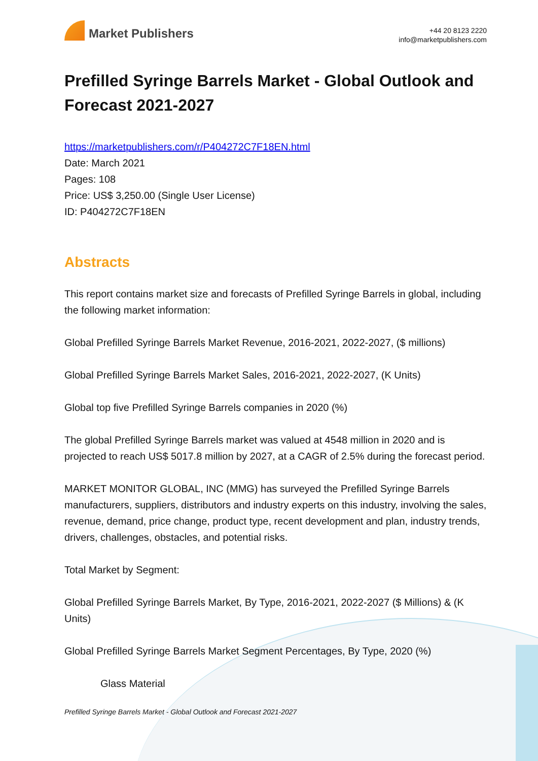Market Publishers
+44 20 8123 2220
info@marketpublishers.com
Prefilled Syringe Barrels Market - Global Outlook and Forecast 2021-2027
https://marketpublishers.com/r/P404272C7F18EN.html
Date: March 2021
Pages: 108
Price: US$ 3,250.00 (Single User License)
ID: P404272C7F18EN
Abstracts
This report contains market size and forecasts of Prefilled Syringe Barrels in global, including the following market information:
Global Prefilled Syringe Barrels Market Revenue, 2016-2021, 2022-2027, ($ millions)
Global Prefilled Syringe Barrels Market Sales, 2016-2021, 2022-2027, (K Units)
Global top five Prefilled Syringe Barrels companies in 2020 (%)
The global Prefilled Syringe Barrels market was valued at 4548 million in 2020 and is projected to reach US$ 5017.8 million by 2027, at a CAGR of 2.5% during the forecast period.
MARKET MONITOR GLOBAL, INC (MMG) has surveyed the Prefilled Syringe Barrels manufacturers, suppliers, distributors and industry experts on this industry, involving the sales, revenue, demand, price change, product type, recent development and plan, industry trends, drivers, challenges, obstacles, and potential risks.
Total Market by Segment:
Global Prefilled Syringe Barrels Market, By Type, 2016-2021, 2022-2027 ($ Millions) & (K Units)
Global Prefilled Syringe Barrels Market Segment Percentages, By Type, 2020 (%)
Glass Material
Prefilled Syringe Barrels Market - Global Outlook and Forecast 2021-2027